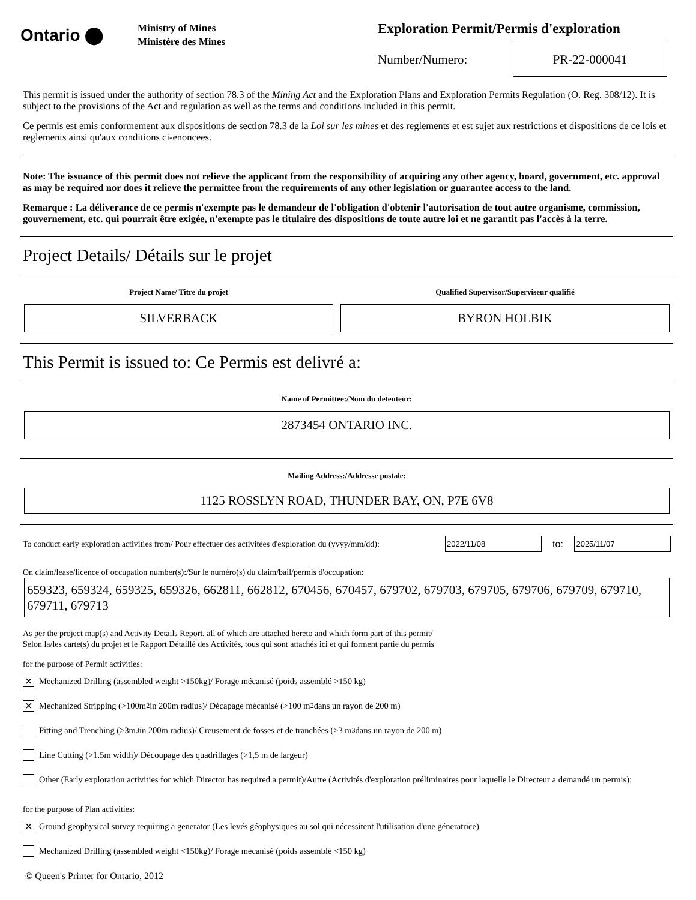Ontario ⬤
Ministry of Mines
Ministère des Mines
Exploration Permit/Permis d'exploration
Number/Numero:
PR-22-000041
This permit is issued under the authority of section 78.3 of the Mining Act and the Exploration Plans and Exploration Permits Regulation (O. Reg. 308/12). It is subject to the provisions of the Act and regulation as well as the terms and conditions included in this permit.
Ce permis est emis conformement aux dispositions de section 78.3 de la Loi sur les mines et des reglements et est sujet aux restrictions et dispositions de ce lois et reglements ainsi qu'aux conditions ci-enoncees.
Note: The issuance of this permit does not relieve the applicant from the responsibility of acquiring any other agency, board, government, etc. approval as may be required nor does it relieve the permittee from the requirements of any other legislation or guarantee access to the land.
Remarque : La déliverance de ce permis n'exempte pas le demandeur de l'obligation d'obtenir l'autorisation de tout autre organisme, commission, gouvernement, etc. qui pourrait être exigée, n'exempte pas le titulaire des dispositions de toute autre loi et ne garantit pas l'accès à la terre.
Project Details/ Détails sur le projet
Project Name/ Titre du projet
SILVERBACK
Qualified Supervisor/Superviseur qualifié
BYRON HOLBIK
This Permit is issued to: Ce Permis est delivré a:
Name of Permittee:/Nom du detenteur:
2873454 ONTARIO INC.
Mailing Address:/Addresse postale:
1125 ROSSLYN ROAD, THUNDER BAY, ON, P7E 6V8
To conduct early exploration activities from/ Pour effectuer des activitées d'exploration du (yyyy/mm/dd):
2022/11/08
to:
2025/11/07
On claim/lease/licence of occupation number(s):/Sur le numéro(s) du claim/bail/permis d'occupation:
659323, 659324, 659325, 659326, 662811, 662812, 670456, 670457, 679702, 679703, 679705, 679706, 679709, 679710, 679711, 679713
As per the project map(s) and Activity Details Report, all of which are attached hereto and which form part of this permit/
Selon la/les carte(s) du projet et le Rapport Détaillé des Activités, tous qui sont attachés ici et qui forment partie du permis
for the purpose of Permit activities:
✕ Mechanized Drilling (assembled weight >150kg)/ Forage mécanisé (poids assemblé >150 kg)
✕ Mechanized Stripping (>100m<sup>2</sup> in 200m radius)/ Décapage mécanisé (>100 m<sup>2</sup> dans un rayon de 200 m)
Pitting and Trenching (>3m<sup>3</sup> in 200m radius)/ Creusement de fosses et de tranchées (>3 m<sup>3</sup> dans un rayon de 200 m)
Line Cutting (>1.5m width)/ Découpage des quadrillages (>1,5 m de largeur)
Other (Early exploration activities for which Director has required a permit)/Autre (Activités d'exploration préliminaires pour laquelle le Directeur a demandé un permis):
for the purpose of Plan activities:
✕ Ground geophysical survey requiring a generator (Les levés géophysiques au sol qui nécessitent l'utilisation d'une géneratrice)
Mechanized Drilling (assembled weight <150kg)/ Forage mécanisé (poids assemblé <150 kg)
© Queen's Printer for Ontario, 2012